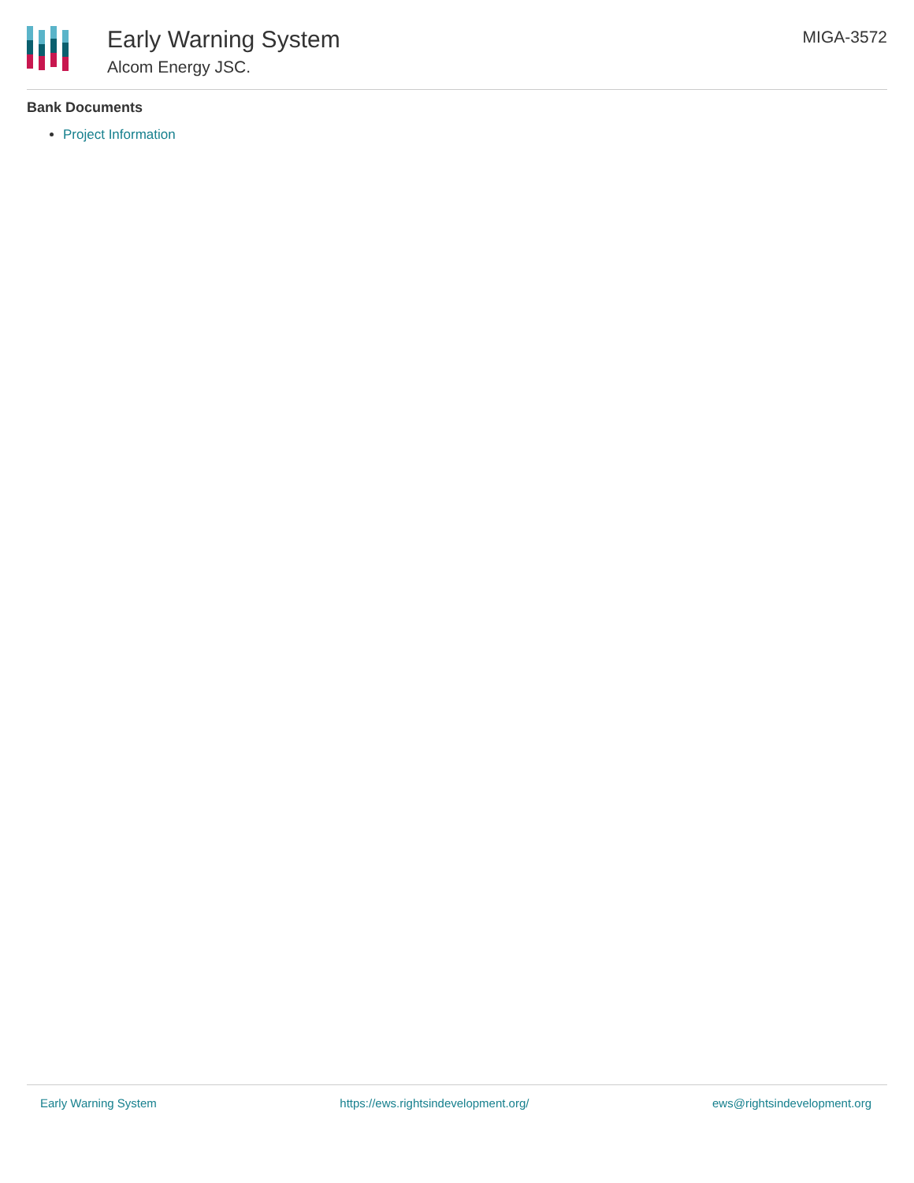Early Warning System
Alcom Energy JSC.
MIGA-3572
Bank Documents
Project Information
Early Warning System https://ews.rightsindevelopment.org/ ews@rightsindevelopment.org